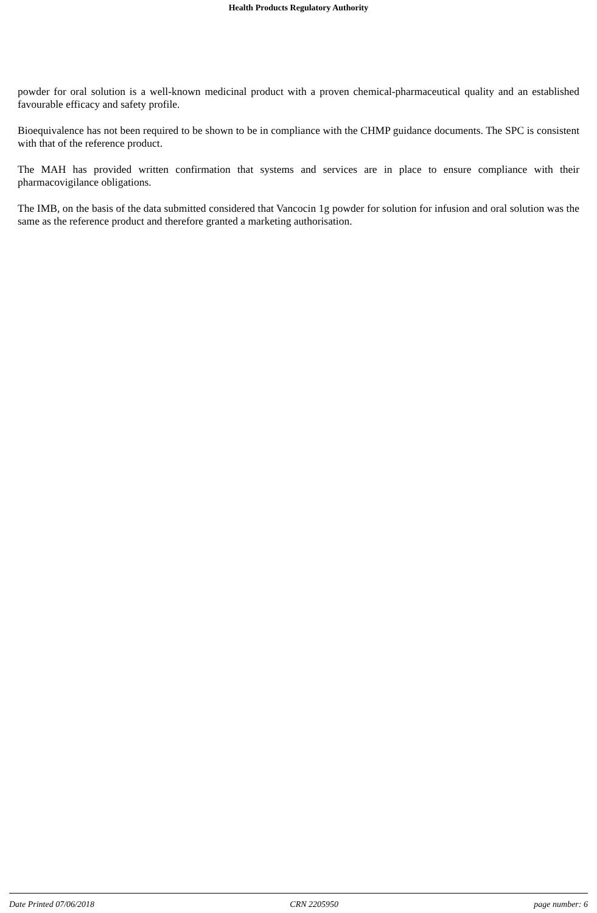Health Products Regulatory Authority
powder for oral solution is a well-known medicinal product with a proven chemical-pharmaceutical quality and an established favourable efficacy and safety profile.
Bioequivalence has not been required to be shown to be in compliance with the CHMP guidance documents. The SPC is consistent with that of the reference product.
The MAH has provided written confirmation that systems and services are in place to ensure compliance with their pharmacovigilance obligations.
The IMB, on the basis of the data submitted considered that Vancocin 1g powder for solution for infusion and oral solution was the same as the reference product and therefore granted a marketing authorisation.
Date Printed 07/06/2018 CRN 2205950 page number: 6